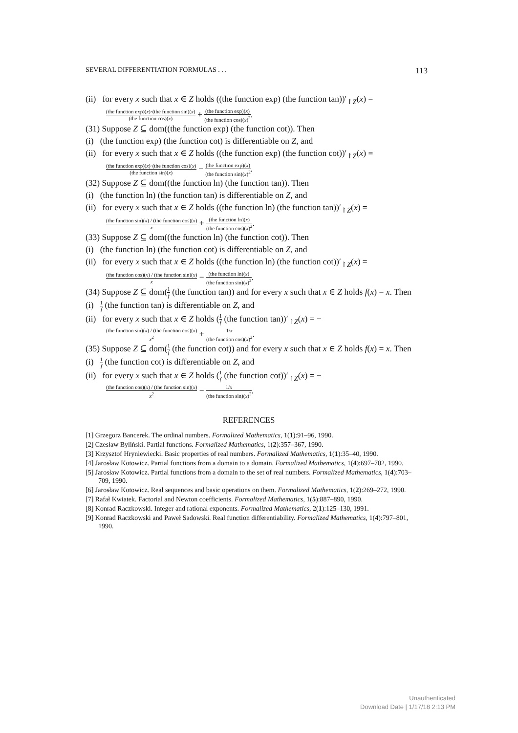SEVERAL DIFFERENTIATION FORMULAS . . . 113
(ii) for every x such that x ∈ Z holds ((the function exp) (the function tan))′<sub>↾Z</sub>(x) = (the function exp)(x)·(the function sin)(x) (the function cos)(x) + (the function exp)(x) (the function cos)(x)<sup>2</sup>.
(31) Suppose Z ⊆ dom((the function exp) (the function cot)). Then
(i) (the function exp) (the function cot) is differentiable on Z, and
(ii) for every x such that x ∈ Z holds ((the function exp) (the function cot))′<sub>↾Z</sub>(x) = (the function exp)(x)·(the function cos)(x) (the function sin)(x) − (the function exp)(x) (the function sin)(x)<sup>2</sup>.
(32) Suppose Z ⊆ dom((the function ln) (the function tan)). Then
(i) (the function ln) (the function tan) is differentiable on Z, and
(ii) for every x such that x ∈ Z holds ((the function ln) (the function tan))′<sub>↾Z</sub>(x) = (the function sin)(x) / (the function cos)(x) x + (the function ln)(x) (the function cos)(x)<sup>2</sup>.
(33) Suppose Z ⊆ dom((the function ln) (the function cot)). Then
(i) (the function ln) (the function cot) is differentiable on Z, and
(ii) for every x such that x ∈ Z holds ((the function ln) (the function cot))′<sub>↾Z</sub>(x) = (the function cos)(x) / (the function sin)(x) x − (the function ln)(x) (the function sin)(x)<sup>2</sup>.
(34) Suppose Z ⊆ dom(1 f (the function tan)) and for every x such that x ∈ Z holds f(x) = x. Then
(i) 1 f (the function tan) is differentiable on Z, and
(ii) for every x such that x ∈ Z holds (1 f (the function tan))′<sub>↾Z</sub>(x) = −(the function sin)(x) / (the function cos)(x) x<sup>2</sup> + 1/x (the function cos)(x)<sup>2</sup>.
(35) Suppose Z ⊆ dom(1 f (the function cot)) and for every x such that x ∈ Z holds f(x) = x. Then
(i) 1 f (the function cot) is differentiable on Z, and
(ii) for every x such that x ∈ Z holds (1 f (the function cot))′<sub>↾Z</sub>(x) = −(the function cos)(x) / (the function sin)(x) x<sup>2</sup> − 1/x (the function sin)(x)<sup>2</sup>.
REFERENCES
[1] Grzegorz Bancerek. The ordinal numbers. Formalized Mathematics, 1(1):91–96, 1990.
[2] Czesław Byliński. Partial functions. Formalized Mathematics, 1(2):357–367, 1990.
[3] Krzysztof Hryniewiecki. Basic properties of real numbers. Formalized Mathematics, 1(1):35–40, 1990.
[4] Jarosław Kotowicz. Partial functions from a domain to a domain. Formalized Mathematics, 1(4):697–702, 1990.
[5] Jarosław Kotowicz. Partial functions from a domain to the set of real numbers. Formalized Mathematics, 1(4):703–709, 1990.
[6] Jarosław Kotowicz. Real sequences and basic operations on them. Formalized Mathematics, 1(2):269–272, 1990.
[7] Rafał Kwiatek. Factorial and Newton coefficients. Formalized Mathematics, 1(5):887–890, 1990.
[8] Konrad Raczkowski. Integer and rational exponents. Formalized Mathematics, 2(1):125–130, 1991.
[9] Konrad Raczkowski and Paweł Sadowski. Real function differentiability. Formalized Mathematics, 1(4):797–801, 1990.
Unauthenticated
Download Date | 1/17/18 2:13 PM